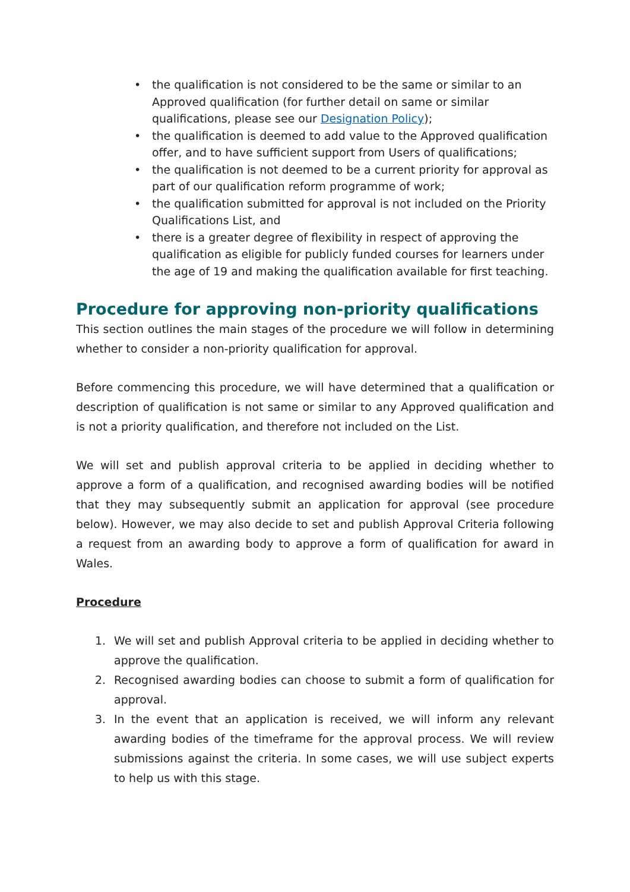• the qualification is not considered to be the same or similar to an Approved qualification (for further detail on same or similar qualifications, please see our Designation Policy);
• the qualification is deemed to add value to the Approved qualification offer, and to have sufficient support from Users of qualifications;
• the qualification is not deemed to be a current priority for approval as part of our qualification reform programme of work;
• the qualification submitted for approval is not included on the Priority Qualifications List, and
• there is a greater degree of flexibility in respect of approving the qualification as eligible for publicly funded courses for learners under the age of 19 and making the qualification available for first teaching.
Procedure for approving non-priority qualifications
This section outlines the main stages of the procedure we will follow in determining whether to consider a non-priority qualification for approval.
Before commencing this procedure, we will have determined that a qualification or description of qualification is not same or similar to any Approved qualification and is not a priority qualification, and therefore not included on the List.
We will set and publish approval criteria to be applied in deciding whether to approve a form of a qualification, and recognised awarding bodies will be notified that they may subsequently submit an application for approval (see procedure below). However, we may also decide to set and publish Approval Criteria following a request from an awarding body to approve a form of qualification for award in Wales.
Procedure
1. We will set and publish Approval criteria to be applied in deciding whether to approve the qualification.
2. Recognised awarding bodies can choose to submit a form of qualification for approval.
3. In the event that an application is received, we will inform any relevant awarding bodies of the timeframe for the approval process. We will review submissions against the criteria. In some cases, we will use subject experts to help us with this stage.